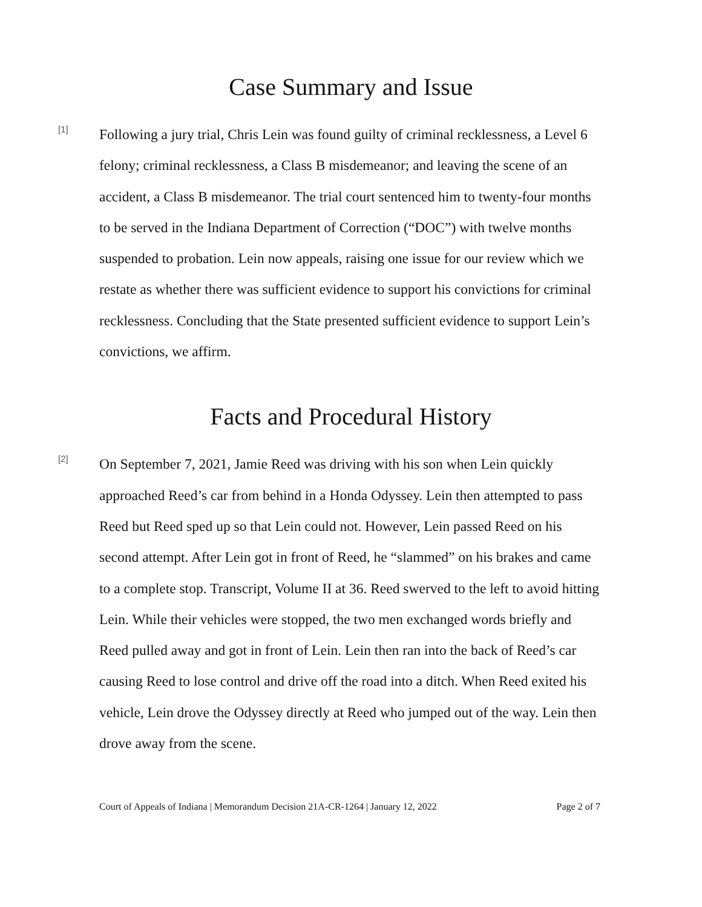Case Summary and Issue
[1]
Following a jury trial, Chris Lein was found guilty of criminal recklessness, a Level 6 felony; criminal recklessness, a Class B misdemeanor; and leaving the scene of an accident, a Class B misdemeanor. The trial court sentenced him to twenty-four months to be served in the Indiana Department of Correction (“DOC”) with twelve months suspended to probation. Lein now appeals, raising one issue for our review which we restate as whether there was sufficient evidence to support his convictions for criminal recklessness. Concluding that the State presented sufficient evidence to support Lein’s convictions, we affirm.
Facts and Procedural History
[2]
On September 7, 2021, Jamie Reed was driving with his son when Lein quickly approached Reed’s car from behind in a Honda Odyssey. Lein then attempted to pass Reed but Reed sped up so that Lein could not. However, Lein passed Reed on his second attempt. After Lein got in front of Reed, he “slammed” on his brakes and came to a complete stop. Transcript, Volume II at 36. Reed swerved to the left to avoid hitting Lein. While their vehicles were stopped, the two men exchanged words briefly and Reed pulled away and got in front of Lein. Lein then ran into the back of Reed’s car causing Reed to lose control and drive off the road into a ditch. When Reed exited his vehicle, Lein drove the Odyssey directly at Reed who jumped out of the way. Lein then drove away from the scene.
Court of Appeals of Indiana | Memorandum Decision 21A-CR-1264 | January 12, 2022 Page 2 of 7